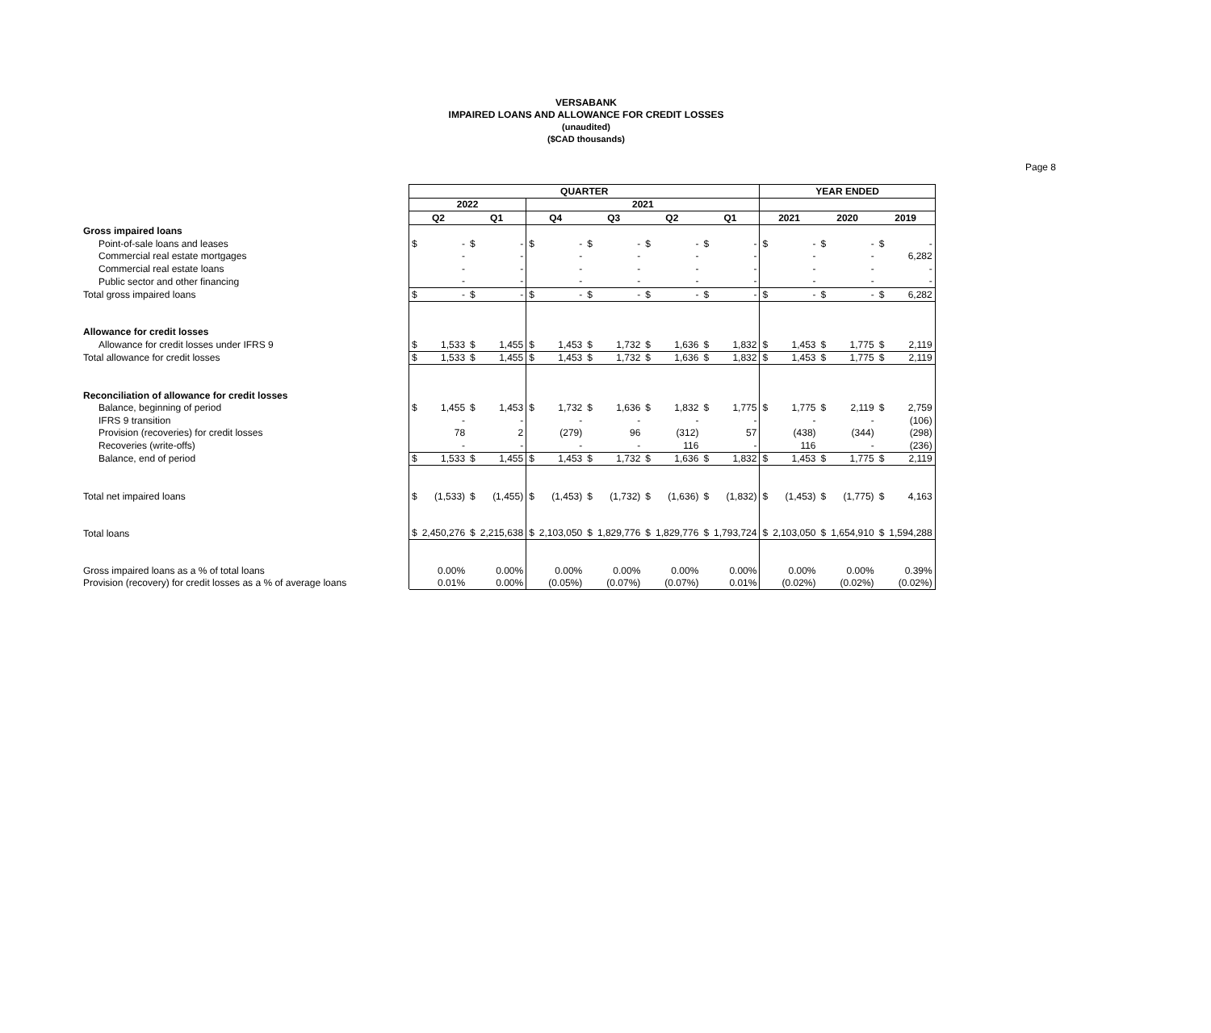VERSABANK
IMPAIRED LOANS AND ALLOWANCE FOR CREDIT LOSSES
(unaudited)
($CAD thousands)
Page 8
| | QUARTER | | | | | | | | | | | | YEAR ENDED | | | | | |
| | 2022 | | | | 2021 | | | | | | | | | | | | | |
| | Q2 | | Q1 | | Q4 | | Q3 | | Q2 | | Q1 | | 2021 | | 2020 | | 2019 | |
| Gross impaired loans | | | | | | | | | | | | | | | | | | |
| Point-of-sale loans and leases | $ | - | $ | - | $ | - | $ | - | $ | - | $ | - | $ | - | $ | - | $ | - |
| Commercial real estate mortgages | | - | | - | | - | | - | | - | | - | | - | | - | | 6,282 |
| Commercial real estate loans | | - | | - | | - | | - | | - | | - | | - | | - | | - |
| Public sector and other financing | | - | | - | | - | | - | | - | | - | | - | | - | | - |
| Total gross impaired loans | $ | - | $ | - | $ | - | $ | - | $ | - | $ | - | $ | - | $ | - | $ | 6,282 |
| Allowance for credit losses | | | | | | | | | | | | | | | | | | |
| Allowance for credit losses under IFRS 9 | $ | 1,533 | $ | 1,455 | $ | 1,453 | $ | 1,732 | $ | 1,636 | $ | 1,832 | $ | 1,453 | $ | 1,775 | $ | 2,119 |
| Total allowance for credit losses | $ | 1,533 | $ | 1,455 | $ | 1,453 | $ | 1,732 | $ | 1,636 | $ | 1,832 | $ | 1,453 | $ | 1,775 | $ | 2,119 |
| Reconciliation of allowance for credit losses | | | | | | | | | | | | | | | | | | |
| Balance, beginning of period | $ | 1,455 | $ | 1,453 | $ | 1,732 | $ | 1,636 | $ | 1,832 | $ | 1,775 | $ | 1,775 | $ | 2,119 | $ | 2,759 |
| IFRS 9 transition | | - | | - | | - | | - | | - | | - | | - | | - | | (106) |
| Provision (recoveries) for credit losses | | 78 | | 2 | | (279) | | 96 | | (312) | | 57 | | (438) | | (344) | | (298) |
| Recoveries (write-offs) | | - | | - | | - | | - | | 116 | | - | | 116 | | - | | (236) |
| Balance, end of period | $ | 1,533 | $ | 1,455 | $ | 1,453 | $ | 1,732 | $ | 1,636 | $ | 1,832 | $ | 1,453 | $ | 1,775 | $ | 2,119 |
| Total net impaired loans | $ | (1,533) | $ | (1,455) | $ | (1,453) | $ | (1,732) | $ | (1,636) | $ | (1,832) | $ | (1,453) | $ | (1,775) | $ | 4,163 |
| Total loans | $ | 2,450,276 | $ | 2,215,638 | $ | 2,103,050 | $ | 1,829,776 | $ | 1,829,776 | $ | 1,793,724 | $ | 2,103,050 | $ | 1,654,910 | $ | 1,594,288 |
| Gross impaired loans as a % of total loans | | 0.00% | | 0.00% | | 0.00% | | 0.00% | | 0.00% | | 0.00% | | 0.00% | | 0.00% | | 0.39% |
| Provision (recovery) for credit losses as a % of average loans | | 0.01% | | 0.00% | | (0.05%) | | (0.07%) | | (0.07%) | | 0.01% | | (0.02%) | | (0.02%) | | (0.02%) |